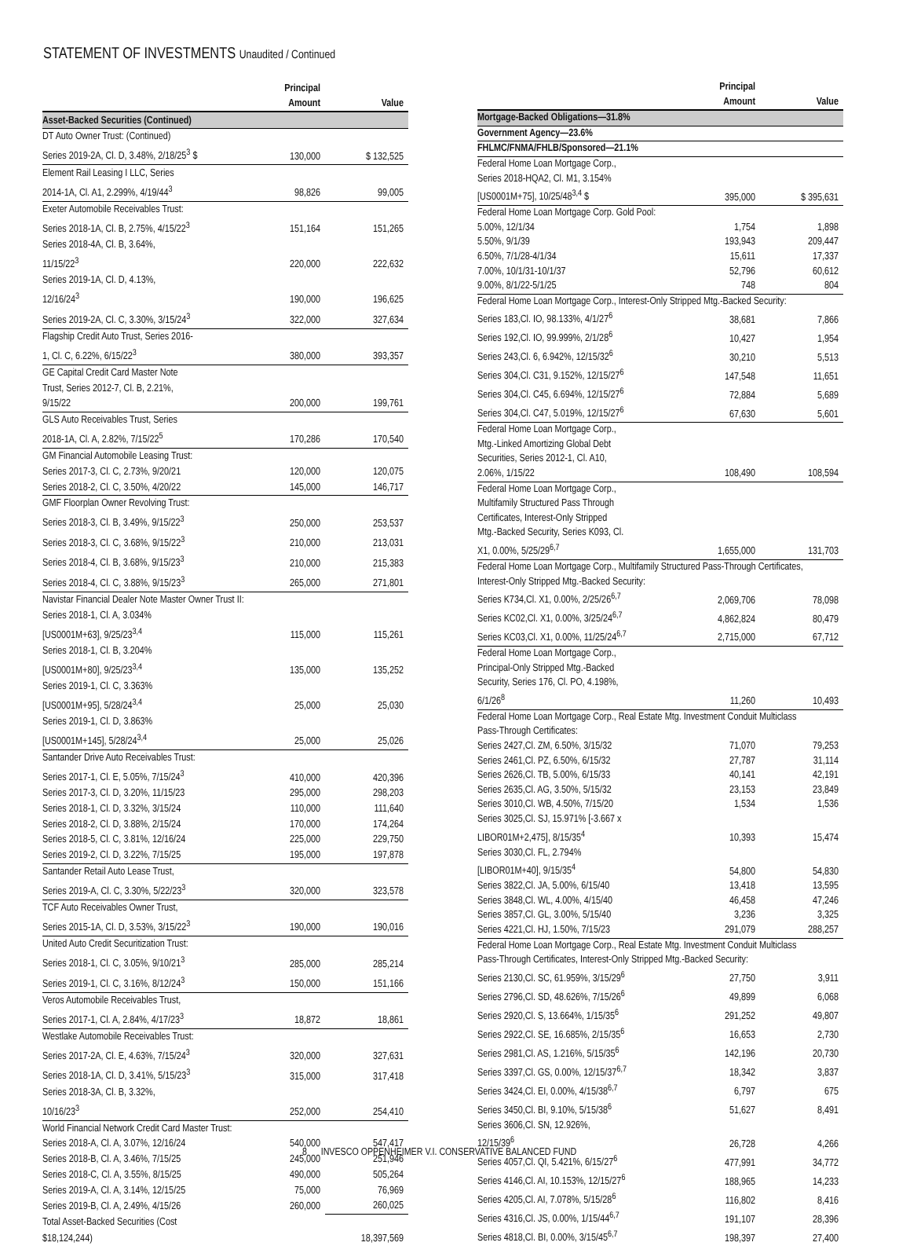STATEMENT OF INVESTMENTS Unaudited / Continued
| | Principal Amount | Value |
| --- | --- | --- |
| Asset-Backed Securities (Continued) | | |
| DT Auto Owner Trust: (Continued) | | |
| Series 2019-2A, Cl. D, 3.48%, 2/18/25<sup>3</sup> $ | 130,000 | $ 132,525 |
| Element Rail Leasing I LLC, Series | | |
| 2014-1A, Cl. A1, 2.299%, 4/19/44<sup>3</sup> | 98,826 | 99,005 |
| Exeter Automobile Receivables Trust: | | |
| Series 2018-1A, Cl. B, 2.75%, 4/15/22<sup>3</sup> | 151,164 | 151,265 |
| Series 2018-4A, Cl. B, 3.64%, | | |
| 11/15/22<sup>3</sup> | 220,000 | 222,632 |
| Series 2019-1A, Cl. D, 4.13%, | | |
| 12/16/24<sup>3</sup> | 190,000 | 196,625 |
| Series 2019-2A, Cl. C, 3.30%, 3/15/24<sup>3</sup> | 322,000 | 327,634 |
| Flagship Credit Auto Trust, Series 2016- | | |
| 1, Cl. C, 6.22%, 6/15/22<sup>3</sup> | 380,000 | 393,357 |
| GE Capital Credit Card Master Note | | |
| Trust, Series 2012-7, Cl. B, 2.21%, | | |
| 9/15/22 | 200,000 | 199,761 |
| GLS Auto Receivables Trust, Series | | |
| 2018-1A, Cl. A, 2.82%, 7/15/22<sup>5</sup> | 170,286 | 170,540 |
| GM Financial Automobile Leasing Trust: | | |
| Series 2017-3, Cl. C, 2.73%, 9/20/21 | 120,000 | 120,075 |
| Series 2018-2, Cl. C, 3.50%, 4/20/22 | 145,000 | 146,717 |
| GMF Floorplan Owner Revolving Trust: | | |
| Series 2018-3, Cl. B, 3.49%, 9/15/22<sup>3</sup> | 250,000 | 253,537 |
| Series 2018-3, Cl. C, 3.68%, 9/15/22<sup>3</sup> | 210,000 | 213,031 |
| Series 2018-4, Cl. B, 3.68%, 9/15/23<sup>3</sup> | 210,000 | 215,383 |
| Series 2018-4, Cl. C, 3.88%, 9/15/23<sup>3</sup> | 265,000 | 271,801 |
| Navistar Financial Dealer Note Master Owner Trust II: | | |
| Series 2018-1, Cl. A, 3.034% | | |
| [US0001M+63], 9/25/23<sup>3,4</sup> | 115,000 | 115,261 |
| Series 2018-1, Cl. B, 3.204% | | |
| [US0001M+80], 9/25/23<sup>3,4</sup> | 135,000 | 135,252 |
| Series 2019-1, Cl. C, 3.363% | | |
| [US0001M+95], 5/28/24<sup>3,4</sup> | 25,000 | 25,030 |
| Series 2019-1, Cl. D, 3.863% | | |
| [US0001M+145], 5/28/24<sup>3,4</sup> | 25,000 | 25,026 |
| Santander Drive Auto Receivables Trust: | | |
| Series 2017-1, Cl. E, 5.05%, 7/15/24<sup>3</sup> | 410,000 | 420,396 |
| Series 2017-3, Cl. D, 3.20%, 11/15/23 | 295,000 | 298,203 |
| Series 2018-1, Cl. D, 3.32%, 3/15/24 | 110,000 | 111,640 |
| Series 2018-2, Cl. D, 3.88%, 2/15/24 | 170,000 | 174,264 |
| Series 2018-5, Cl. C, 3.81%, 12/16/24 | 225,000 | 229,750 |
| Series 2019-2, Cl. D, 3.22%, 7/15/25 | 195,000 | 197,878 |
| Santander Retail Auto Lease Trust, | | |
| Series 2019-A, Cl. C, 3.30%, 5/22/23<sup>3</sup> | 320,000 | 323,578 |
| TCF Auto Receivables Owner Trust, | | |
| Series 2015-1A, Cl. D, 3.53%, 3/15/22<sup>3</sup> | 190,000 | 190,016 |
| United Auto Credit Securitization Trust: | | |
| Series 2018-1, Cl. C, 3.05%, 9/10/21<sup>3</sup> | 285,000 | 285,214 |
| Series 2019-1, Cl. C, 3.16%, 8/12/24<sup>3</sup> | 150,000 | 151,166 |
| Veros Automobile Receivables Trust, | | |
| Series 2017-1, Cl. A, 2.84%, 4/17/23<sup>3</sup> | 18,872 | 18,861 |
| Westlake Automobile Receivables Trust: | | |
| Series 2017-2A, Cl. E, 4.63%, 7/15/24<sup>3</sup> | 320,000 | 327,631 |
| Series 2018-1A, Cl. D, 3.41%, 5/15/23<sup>3</sup> | 315,000 | 317,418 |
| Series 2018-3A, Cl. B, 3.32%, | | |
| 10/16/23<sup>3</sup> | 252,000 | 254,410 |
| World Financial Network Credit Card Master Trust: | | |
| Series 2018-A, Cl. A, 3.07%, 12/16/24 | 540,000 | 547,417 |
| Series 2018-B, Cl. A, 3.46%, 7/15/25 | 245,000 | 251,946 |
| Series 2018-C, Cl. A, 3.55%, 8/15/25 | 490,000 | 505,264 |
| Series 2019-A, Cl. A, 3.14%, 12/15/25 | 75,000 | 76,969 |
| Series 2019-B, Cl. A, 2.49%, 4/15/26 | 260,000 | 260,025 |
| Total Asset-Backed Securities (Cost | | |
| $18,124,244) | | 18,397,569 |
| | Principal Amount | Value |
| --- | --- | --- |
| Mortgage-Backed Obligations—31.8% | | |
| Government Agency—23.6% | | |
| FHLMC/FNMA/FHLB/Sponsored—21.1% | | |
| Federal Home Loan Mortgage Corp., | | |
| Series 2018-HQA2, Cl. M1, 3.154% | | |
| [US0001M+75], 10/25/48<sup>3,4</sup> $ | 395,000 | $ 395,631 |
| Federal Home Loan Mortgage Corp. Gold Pool: | | |
| 5.00%, 12/1/34 | 1,754 | 1,898 |
| 5.50%, 9/1/39 | 193,943 | 209,447 |
| 6.50%, 7/1/28-4/1/34 | 15,611 | 17,337 |
| 7.00%, 10/1/31-10/1/37 | 52,796 | 60,612 |
| 9.00%, 8/1/22-5/1/25 | 748 | 804 |
| Federal Home Loan Mortgage Corp., Interest-Only Stripped Mtg.-Backed Security: | | |
| Series 183,Cl. IO, 98.133%, 4/1/27<sup>6</sup> | 38,681 | 7,866 |
| Series 192,Cl. IO, 99.999%, 2/1/28<sup>6</sup> | 10,427 | 1,954 |
| Series 243,Cl. 6, 6.942%, 12/15/32<sup>6</sup> | 30,210 | 5,513 |
| Series 304,Cl. C31, 9.152%, 12/15/27<sup>6</sup> | 147,548 | 11,651 |
| Series 304,Cl. C45, 6.694%, 12/15/27<sup>6</sup> | 72,884 | 5,689 |
| Series 304,Cl. C47, 5.019%, 12/15/27<sup>6</sup> | 67,630 | 5,601 |
| Federal Home Loan Mortgage Corp., | | |
| Mtg.-Linked Amortizing Global Debt | | |
| Securities, Series 2012-1, Cl. A10, | | |
| 2.06%, 1/15/22 | 108,490 | 108,594 |
| Federal Home Loan Mortgage Corp., | | |
| Multifamily Structured Pass Through | | |
| Certificates, Interest-Only Stripped | | |
| Mtg.-Backed Security, Series K093, Cl. | | |
| X1, 0.00%, 5/25/29<sup>6,7</sup> | 1,655,000 | 131,703 |
| Federal Home Loan Mortgage Corp., Multifamily Structured Pass-Through Certificates, | | |
| Interest-Only Stripped Mtg.-Backed Security: | | |
| Series K734,Cl. X1, 0.00%, 2/25/26<sup>6,7</sup> | 2,069,706 | 78,098 |
| Series KC02,Cl. X1, 0.00%, 3/25/24<sup>6,7</sup> | 4,862,824 | 80,479 |
| Series KC03,Cl. X1, 0.00%, 11/25/24<sup>6,7</sup> | 2,715,000 | 67,712 |
| Federal Home Loan Mortgage Corp., | | |
| Principal-Only Stripped Mtg.-Backed | | |
| Security, Series 176, Cl. PO, 4.198%, | | |
| 6/1/26<sup>8</sup> | 11,260 | 10,493 |
| Federal Home Loan Mortgage Corp., Real Estate Mtg. Investment Conduit Multiclass | | |
| Pass-Through Certificates: | | |
| Series 2427,Cl. ZM, 6.50%, 3/15/32 | 71,070 | 79,253 |
| Series 2461,Cl. PZ, 6.50%, 6/15/32 | 27,787 | 31,114 |
| Series 2626,Cl. TB, 5.00%, 6/15/33 | 40,141 | 42,191 |
| Series 2635,Cl. AG, 3.50%, 5/15/32 | 23,153 | 23,849 |
| Series 3010,Cl. WB, 4.50%, 7/15/20 | 1,534 | 1,536 |
| Series 3025,Cl. SJ, 15.971% [-3.667 x | | |
| LIBOR01M+2,475], 8/15/35<sup>4</sup> | 10,393 | 15,474 |
| Series 3030,Cl. FL, 2.794% | | |
| [LIBOR01M+40], 9/15/35<sup>4</sup> | 54,800 | 54,830 |
| Series 3822,Cl. JA, 5.00%, 6/15/40 | 13,418 | 13,595 |
| Series 3848,Cl. WL, 4.00%, 4/15/40 | 46,458 | 47,246 |
| Series 3857,Cl. GL, 3.00%, 5/15/40 | 3,236 | 3,325 |
| Series 4221,Cl. HJ, 1.50%, 7/15/23 | 291,079 | 288,257 |
| Federal Home Loan Mortgage Corp., Real Estate Mtg. Investment Conduit Multiclass | | |
| Pass-Through Certificates, Interest-Only Stripped Mtg.-Backed Security: | | |
| Series 2130,Cl. SC, 61.959%, 3/15/29<sup>6</sup> | 27,750 | 3,911 |
| Series 2796,Cl. SD, 48.626%, 7/15/26<sup>6</sup> | 49,899 | 6,068 |
| Series 2920,Cl. S, 13.664%, 1/15/35<sup>6</sup> | 291,252 | 49,807 |
| Series 2922,Cl. SE, 16.685%, 2/15/35<sup>6</sup> | 16,653 | 2,730 |
| Series 2981,Cl. AS, 1.216%, 5/15/35<sup>6</sup> | 142,196 | 20,730 |
| Series 3397,Cl. GS, 0.00%, 12/15/37<sup>6,7</sup> | 18,342 | 3,837 |
| Series 3424,Cl. EI, 0.00%, 4/15/38<sup>6,7</sup> | 6,797 | 675 |
| Series 3450,Cl. BI, 9.10%, 5/15/38<sup>6</sup> | 51,627 | 8,491 |
| Series 3606,Cl. SN, 12.926%, | | |
| 12/15/39<sup>6</sup> | 26,728 | 4,266 |
| Series 4057,Cl. QI, 5.421%, 6/15/27<sup>6</sup> | 477,991 | 34,772 |
| Series 4146,Cl. AI, 10.153%, 12/15/27<sup>6</sup> | 188,965 | 14,233 |
| Series 4205,Cl. AI, 7.078%, 5/15/28<sup>6</sup> | 116,802 | 8,416 |
| Series 4316,Cl. JS, 0.00%, 1/15/44<sup>6,7</sup> | 191,107 | 28,396 |
| Series 4818,Cl. BI, 0.00%, 3/15/45<sup>6,7</sup> | 198,397 | 27,400 |
8 INVESCO OPPENHEIMER V.I. CONSERVATIVE BALANCED FUND